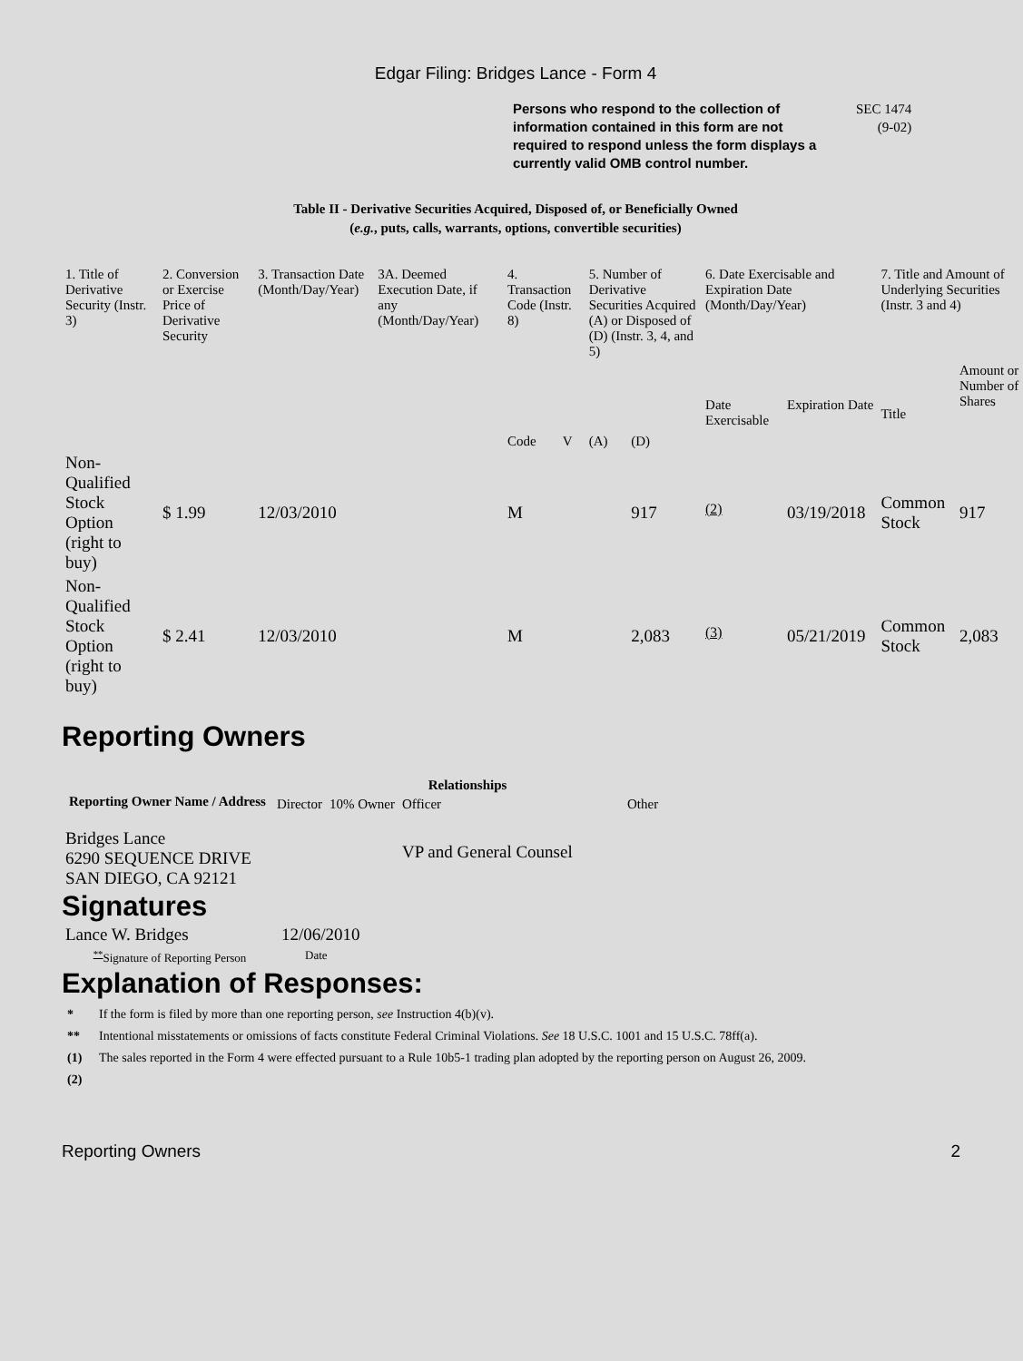Edgar Filing: Bridges Lance - Form 4
Persons who respond to the collection of information contained in this form are not required to respond unless the form displays a currently valid OMB control number.
SEC 1474
(9-02)
Table II - Derivative Securities Acquired, Disposed of, or Beneficially Owned
(e.g., puts, calls, warrants, options, convertible securities)
| 1. Title of Derivative Security (Instr. 3) | 2. Conversion or Exercise Price of Derivative Security | 3. Transaction Date (Month/Day/Year) | 3A. Deemed Execution Date, if any (Month/Day/Year) | 4. Transaction Code (Instr. 8) | | 5. Number of Derivative Securities Acquired (A) or Disposed of (D) (Instr. 3, 4, and 5) | | 6. Date Exercisable and Expiration Date (Month/Day/Year) | | 7. Title and Amount of Underlying Securities (Instr. 3 and 4) | |
| | | | | Code | V | (A) | (D) | Date Exercisable | Expiration Date | Title | Amount or Number of Shares |
| Non-Qualified Stock Option (right to buy) | $ 1.99 | 12/03/2010 | | M | | | 917 | <sup>(2)</sup> | 03/19/2018 | Common Stock | 917 |
| Non-Qualified Stock Option (right to buy) | $ 2.41 | 12/03/2010 | | M | | | 2,083 | <sup>(3)</sup> | 05/21/2019 | Common Stock | 2,083 |
Reporting Owners
| Reporting Owner Name / Address | Relationships | | | |
| --- | --- | --- | --- | --- |
| | Director | 10% Owner | Officer | Other |
| Bridges Lance 6290 SEQUENCE DRIVE SAN DIEGO, CA 92121 | | | VP and General Counsel | |
Signatures
| Lance W. Bridges | 12/06/2010 |
| <sup>**</sup> Signature of Reporting Person | Date |
Explanation of Responses:
* If the form is filed by more than one reporting person, see Instruction 4(b)(v).
** Intentional misstatements or omissions of facts constitute Federal Criminal Violations. See 18 U.S.C. 1001 and 15 U.S.C. 78ff(a).
(1) The sales reported in the Form 4 were effected pursuant to a Rule 10b5-1 trading plan adopted by the reporting person on August 26, 2009.
(2)
Reporting Owners 2